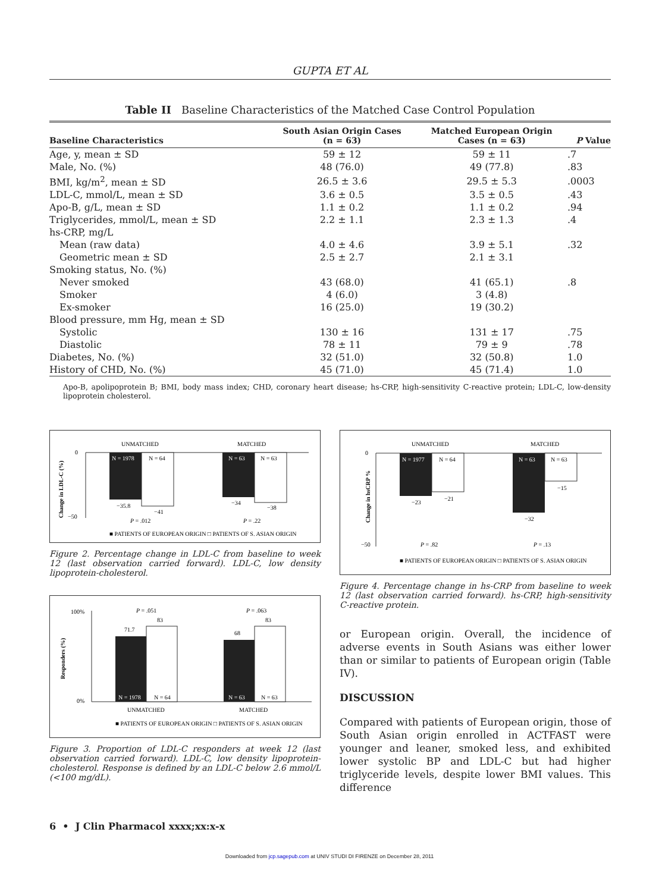GUPTA ET AL
Table II Baseline Characteristics of the Matched Case Control Population
| Baseline Characteristics | South Asian Origin Cases (n = 63) | Matched European Origin Cases (n = 63) | P Value |
| --- | --- | --- | --- |
| Age, y, mean ± SD | 59 ± 12 | 59 ± 11 | .7 |
| Male, No. (%) | 48 (76.0) | 49 (77.8) | .83 |
| BMI, kg/m<sup>2</sup>, mean ± SD | 26.5 ± 3.6 | 29.5 ± 5.3 | .0003 |
| LDL-C, mmol/L, mean ± SD | 3.6 ± 0.5 | 3.5 ± 0.5 | .43 |
| Apo-B, g/L, mean ± SD | 1.1 ± 0.2 | 1.1 ± 0.2 | .94 |
| Triglycerides, mmol/L, mean ± SD | 2.2 ± 1.1 | 2.3 ± 1.3 | .4 |
| hs-CRP, mg/L | | | |
| Mean (raw data) | 4.0 ± 4.6 | 3.9 ± 5.1 | .32 |
| Geometric mean ± SD | 2.5 ± 2.7 | 2.1 ± 3.1 | |
| Smoking status, No. (%) | | | |
| Never smoked | 43 (68.0) | 41 (65.1) | .8 |
| Smoker | 4 (6.0) | 3 (4.8) | |
| Ex-smoker | 16 (25.0) | 19 (30.2) | |
| Blood pressure, mm Hg, mean ± SD | | | |
| Systolic | 130 ± 16 | 131 ± 17 | .75 |
| Diastolic | 78 ± 11 | 79 ± 9 | .78 |
| Diabetes, No. (%) | 32 (51.0) | 32 (50.8) | 1.0 |
| History of CHD, No. (%) | 45 (71.0) | 45 (71.4) | 1.0 |
Apo-B, apolipoprotein B; BMI, body mass index; CHD, coronary heart disease; hs-CRP, high-sensitivity C-reactive protein; LDL-C, low-density lipoprotein cholesterol.
Change in LDL-C (%)
0
−50
UNMATCHED
MATCHED
N = 1978
N = 64
N = 63
N = 63
−35.8
−41
−34
−38
P = .012
P = .22
■ PATIENTS OF EUROPEAN ORIGIN □ PATIENTS OF S. ASIAN ORIGIN
Figure 2. Percentage change in LDL-C from baseline to week 12 (last observation carried forward). LDL-C, low density lipoprotein-cholesterol.
Responders (%)
100%
0%
71.7
83
68
83
P = .051
P = .063
N = 1978
N = 64
N = 63
N = 63
UNMATCHED
MATCHED
■ PATIENTS OF EUROPEAN ORIGIN □ PATIENTS OF S. ASIAN ORIGIN
Figure 3. Proportion of LDL-C responders at week 12 (last observation carried forward). LDL-C, low density lipoprotein-cholesterol. Response is defined by an LDL-C below 2.6 mmol/L (<100 mg/dL).
Change in hsCRP %
0
−50
UNMATCHED
MATCHED
N = 1977
N = 64
N = 63
N = 63
−23
−21
−32
−15
P = .82
P = .13
■ PATIENTS OF EUROPEAN ORIGIN □ PATIENTS OF S. ASIAN ORIGIN
Figure 4. Percentage change in hs-CRP from baseline to week 12 (last observation carried forward). hs-CRP, high-sensitivity C-reactive protein.
or European origin. Overall, the incidence of adverse events in South Asians was either lower than or similar to patients of European origin (Table IV).
DISCUSSION
Compared with patients of European origin, those of South Asian origin enrolled in ACTFAST were younger and leaner, smoked less, and exhibited lower systolic BP and LDL-C but had higher triglyceride levels, despite lower BMI values. This difference
6 • J Clin Pharmacol xxxx;xx:x-x
Downloaded from jcp.sagepub.com at UNIV STUDI DI FIRENZE on December 28, 2011